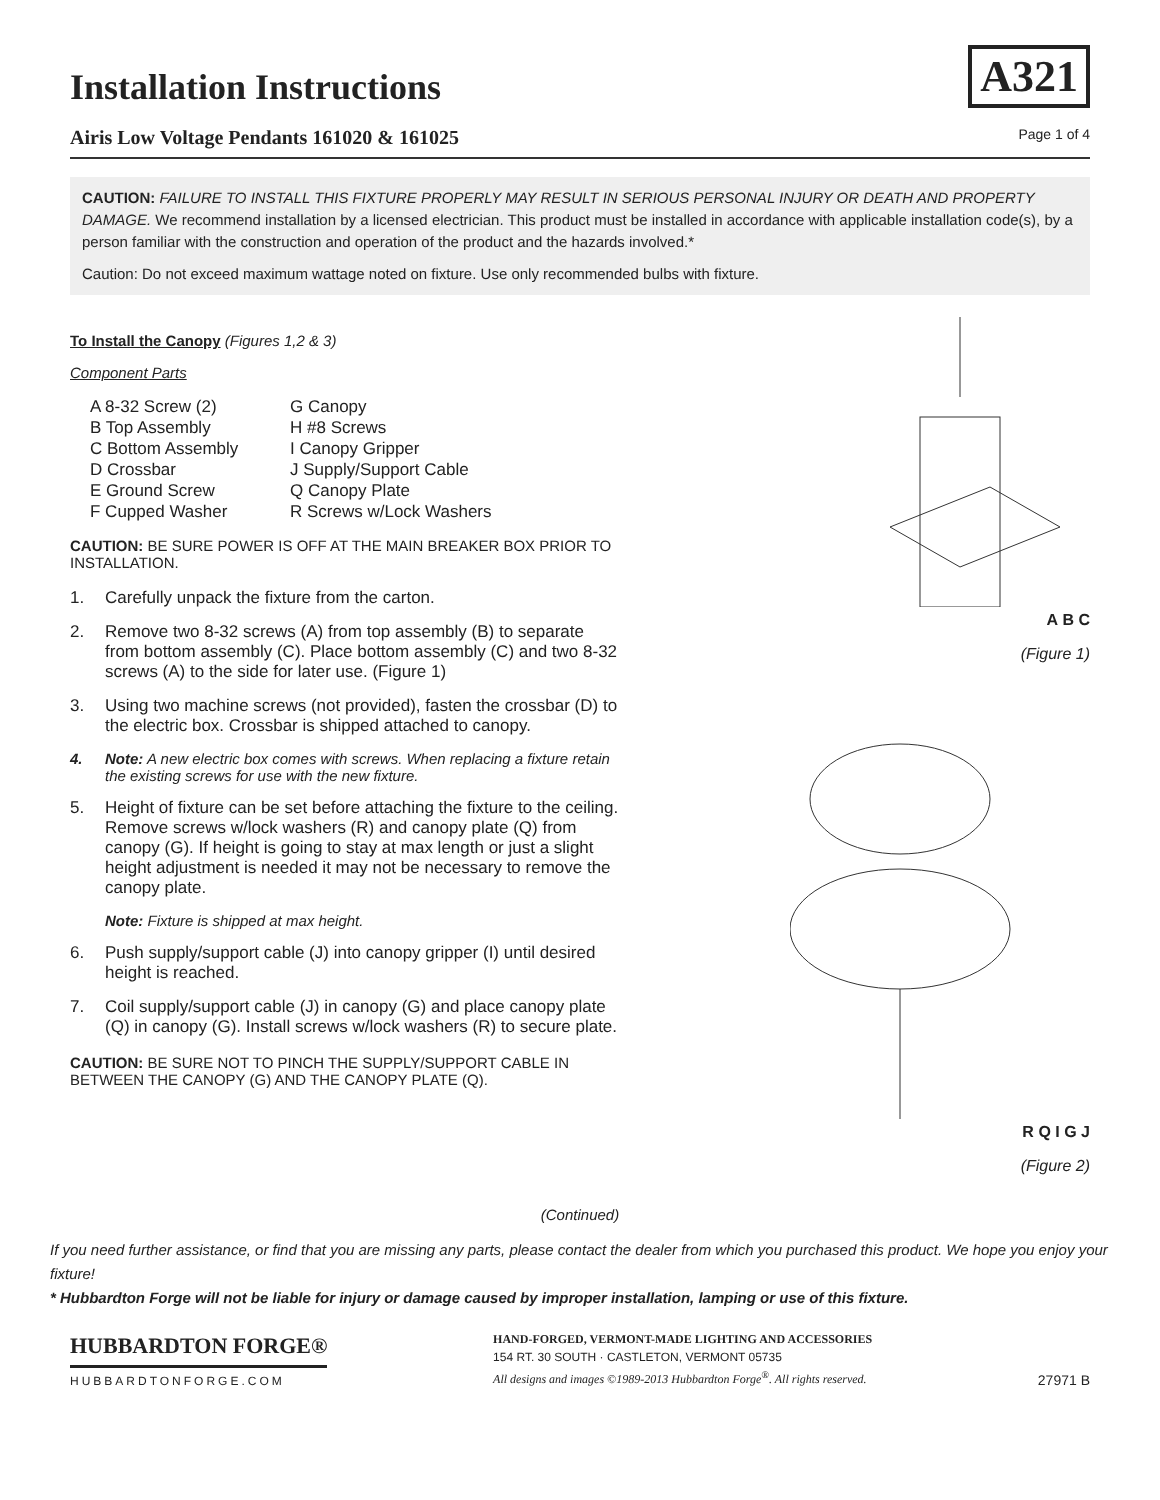A321
Installation Instructions
Airis Low Voltage Pendants 161020 & 161025 Page 1 of 4
CAUTION: FAILURE TO INSTALL THIS FIXTURE PROPERLY MAY RESULT IN SERIOUS PERSONAL INJURY OR DEATH AND PROPERTY DAMAGE. We recommend installation by a licensed electrician. This product must be installed in accordance with applicable installation code(s), by a person familiar with the construction and operation of the product and the hazards involved.*
Caution: Do not exceed maximum wattage noted on fixture. Use only recommended bulbs with fixture.
To Install the Canopy (Figures 1,2 & 3)
Component Parts
A 8-32 Screw (2)
G Canopy
B Top Assembly
H #8 Screws
C Bottom Assembly
I Canopy Gripper
D Crossbar
J Supply/Support Cable
E Ground Screw
Q Canopy Plate
F Cupped Washer
R Screws w/Lock Washers
CAUTION: BE SURE POWER IS OFF AT THE MAIN BREAKER BOX PRIOR TO INSTALLATION.
1. Carefully unpack the fixture from the carton.
2. Remove two 8-32 screws (A) from top assembly (B) to separate from bottom assembly (C). Place bottom assembly (C) and two 8-32 screws (A) to the side for later use. (Figure 1)
3. Using two machine screws (not provided), fasten the crossbar (D) to the electric box. Crossbar is shipped attached to canopy.
4. Note: A new electric box comes with screws. When replacing a fixture retain the existing screws for use with the new fixture.
5. Height of fixture can be set before attaching the fixture to the ceiling. Remove screws w/lock washers (R) and canopy plate (Q) from canopy (G). If height is going to stay at max length or just a slight height adjustment is needed it may not be necessary to remove the canopy plate.
Note: Fixture is shipped at max height.
6. Push supply/support cable (J) into canopy gripper (I) until desired height is reached.
7. Coil supply/support cable (J) in canopy (G) and place canopy plate (Q) in canopy (G). Install screws w/lock washers (R) to secure plate.
CAUTION: BE SURE NOT TO PINCH THE SUPPLY/SUPPORT CABLE IN BETWEEN THE CANOPY (G) AND THE CANOPY PLATE (Q).
A B C
(Figure 1)
R Q I G J
(Figure 2)
(Continued)
If you need further assistance, or find that you are missing any parts, please contact the dealer from which you purchased this product. We hope you enjoy your fixture!
* Hubbardton Forge will not be liable for injury or damage caused by improper installation, lamping or use of this fixture.
HUBBARDTON FORGE®
HUBBARDTONFORGE.COM
HAND-FORGED, VERMONT-MADE LIGHTING AND ACCESSORIES
154 RT. 30 SOUTH · CASTLETON, VERMONT 05735
All designs and images ©1989-2013 Hubbardton Forge<sup>®</sup>. All rights reserved.
27971 B